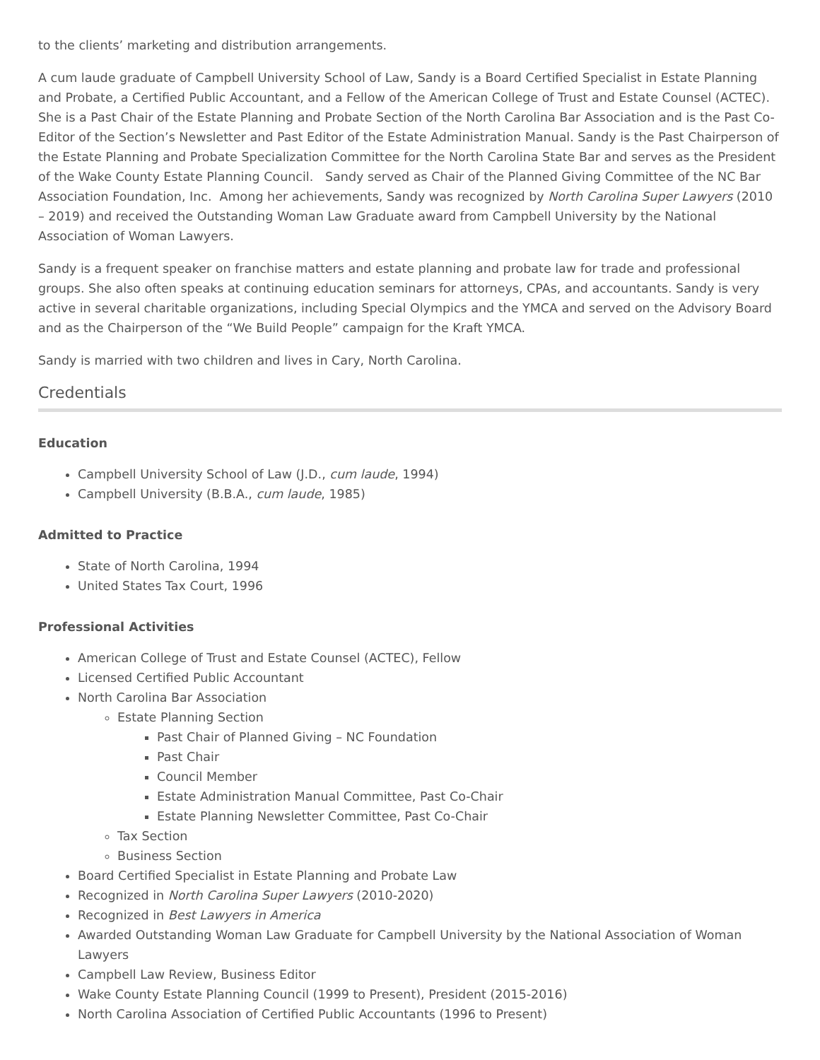to the clients’ marketing and distribution arrangements.
A cum laude graduate of Campbell University School of Law, Sandy is a Board Certified Specialist in Estate Planning and Probate, a Certified Public Accountant, and a Fellow of the American College of Trust and Estate Counsel (ACTEC). She is a Past Chair of the Estate Planning and Probate Section of the North Carolina Bar Association and is the Past Co-Editor of the Section’s Newsletter and Past Editor of the Estate Administration Manual. Sandy is the Past Chairperson of the Estate Planning and Probate Specialization Committee for the North Carolina State Bar and serves as the President of the Wake County Estate Planning Council. Sandy served as Chair of the Planned Giving Committee of the NC Bar Association Foundation, Inc. Among her achievements, Sandy was recognized by North Carolina Super Lawyers (2010 – 2019) and received the Outstanding Woman Law Graduate award from Campbell University by the National Association of Woman Lawyers.
Sandy is a frequent speaker on franchise matters and estate planning and probate law for trade and professional groups. She also often speaks at continuing education seminars for attorneys, CPAs, and accountants. Sandy is very active in several charitable organizations, including Special Olympics and the YMCA and served on the Advisory Board and as the Chairperson of the “We Build People” campaign for the Kraft YMCA.
Sandy is married with two children and lives in Cary, North Carolina.
Credentials
Education
Campbell University School of Law (J.D., cum laude, 1994)
Campbell University (B.B.A., cum laude, 1985)
Admitted to Practice
State of North Carolina, 1994
United States Tax Court, 1996
Professional Activities
American College of Trust and Estate Counsel (ACTEC), Fellow
Licensed Certified Public Accountant
North Carolina Bar Association
Estate Planning Section
Past Chair of Planned Giving – NC Foundation
Past Chair
Council Member
Estate Administration Manual Committee, Past Co-Chair
Estate Planning Newsletter Committee, Past Co-Chair
Tax Section
Business Section
Board Certified Specialist in Estate Planning and Probate Law
Recognized in North Carolina Super Lawyers (2010-2020)
Recognized in Best Lawyers in America
Awarded Outstanding Woman Law Graduate for Campbell University by the National Association of Woman Lawyers
Campbell Law Review, Business Editor
Wake County Estate Planning Council (1999 to Present), President (2015-2016)
North Carolina Association of Certified Public Accountants (1996 to Present)